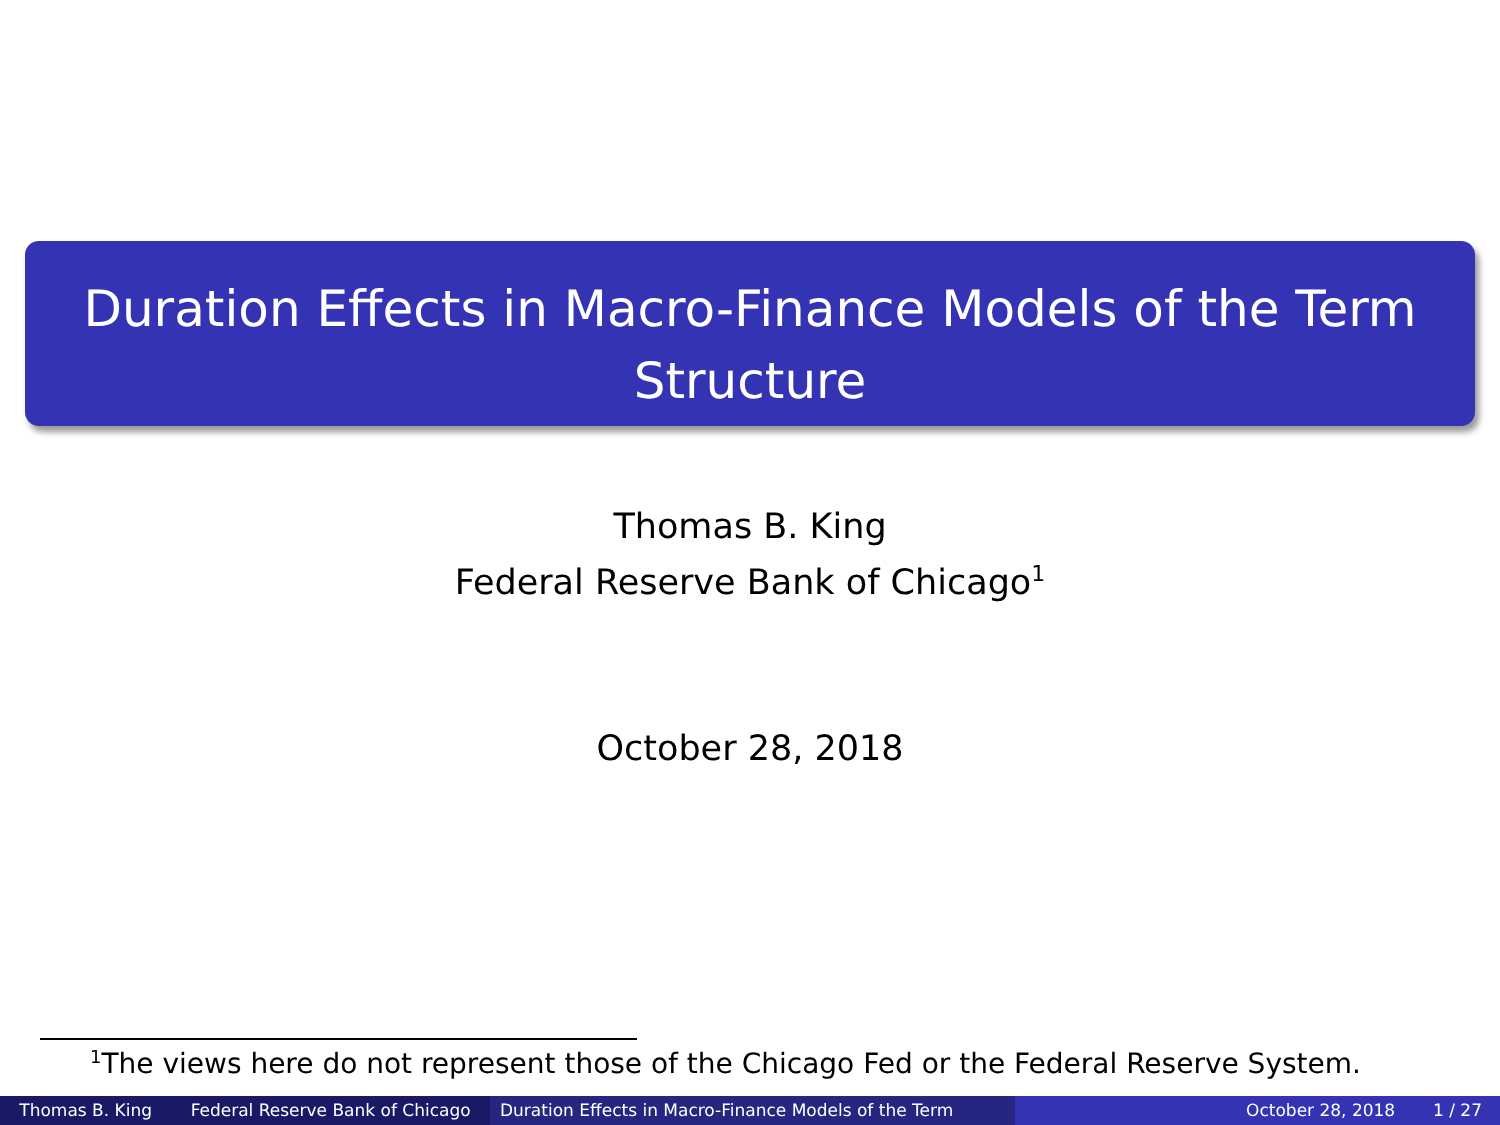Duration Effects in Macro-Finance Models of the Term
Structure
Thomas B. King
Federal Reserve Bank of Chicago<sup>1</sup>
October 28, 2018
<sup>1</sup> The views here do not represent those of the Chicago Fed or the Federal Reserve System.
Thomas B. King Federal Reserve Bank of Chicago Duration Effects in Macro-Finance Models of the Term October 28, 2018 1 / 27